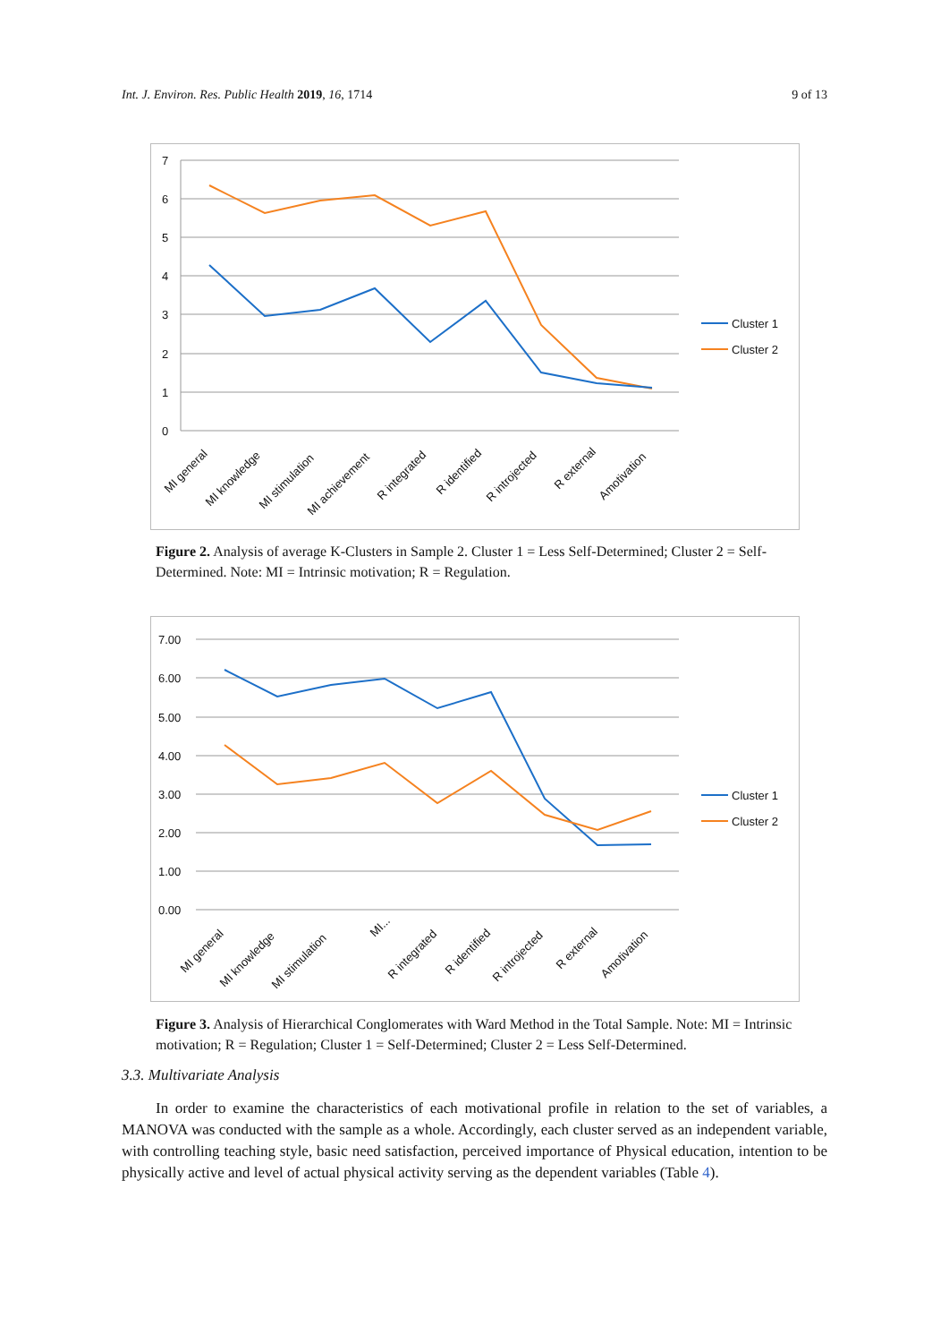Int. J. Environ. Res. Public Health 2019, 16, 1714 9 of 13
7
6
5
4
3
2
1
0
MI general
MI knowledge
MI stimulation
MI achievement
R integrated
R identified
R introjected
R external
Amotivation
Cluster 1
Cluster 2
Figure 2. Analysis of average K-Clusters in Sample 2. Cluster 1 = Less Self-Determined; Cluster 2 = Self-Determined. Note: MI = Intrinsic motivation; R = Regulation.
7.00
6.00
5.00
4.00
3.00
2.00
1.00
0.00
MI general
MI knowledge
MI stimulation
MI...
R integrated
R identified
R introjected
R external
Amotivation
Cluster 1
Cluster 2
Figure 3. Analysis of Hierarchical Conglomerates with Ward Method in the Total Sample. Note: MI = Intrinsic motivation; R = Regulation; Cluster 1 = Self-Determined; Cluster 2 = Less Self-Determined.
3.3. Multivariate Analysis
In order to examine the characteristics of each motivational profile in relation to the set of variables, a MANOVA was conducted with the sample as a whole. Accordingly, each cluster served as an independent variable, with controlling teaching style, basic need satisfaction, perceived importance of Physical education, intention to be physically active and level of actual physical activity serving as the dependent variables (Table 4).